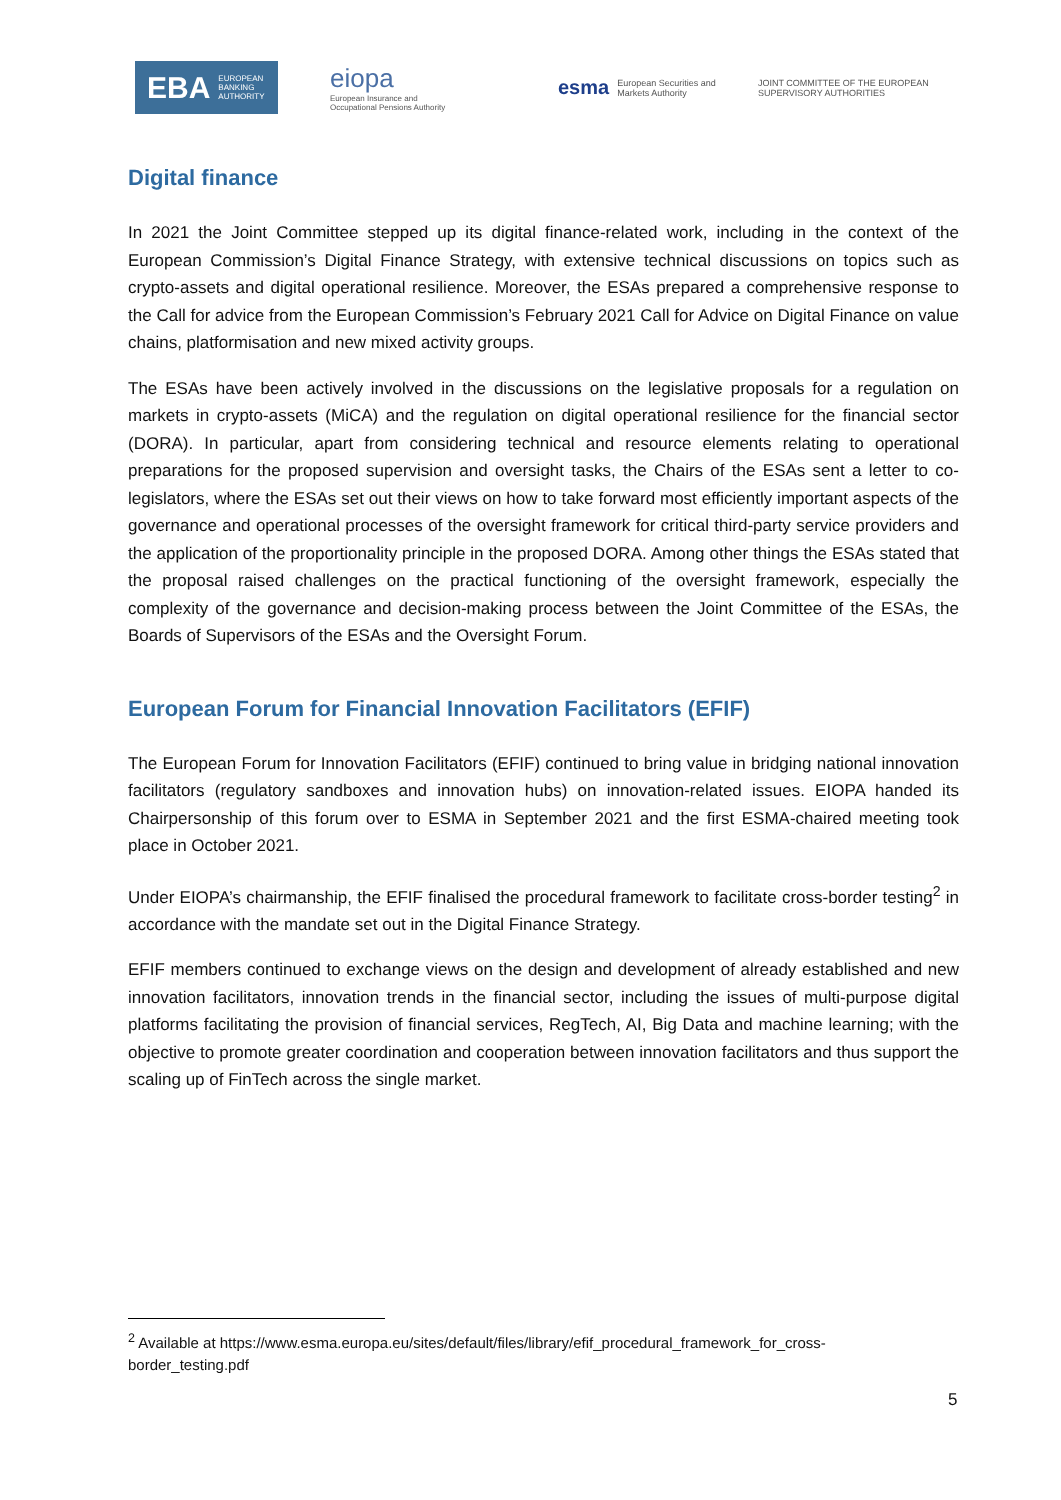EBA EUROPEAN
BANKING
AUTHORITY
eiopa
European Insurance and
Occupational Pensions Authority
esma European Securities and
Markets Authority
JOINT COMMITTEE OF THE EUROPEAN
SUPERVISORY AUTHORITIES
Digital finance
In 2021 the Joint Committee stepped up its digital finance-related work, including in the context of the European Commission’s Digital Finance Strategy, with extensive technical discussions on topics such as crypto-assets and digital operational resilience. Moreover, the ESAs prepared a comprehensive response to the Call for advice from the European Commission’s February 2021 Call for Advice on Digital Finance on value chains, platformisation and new mixed activity groups.
The ESAs have been actively involved in the discussions on the legislative proposals for a regulation on markets in crypto-assets (MiCA) and the regulation on digital operational resilience for the financial sector (DORA). In particular, apart from considering technical and resource elements relating to operational preparations for the proposed supervision and oversight tasks, the Chairs of the ESAs sent a letter to co-legislators, where the ESAs set out their views on how to take forward most efficiently important aspects of the governance and operational processes of the oversight framework for critical third-party service providers and the application of the proportionality principle in the proposed DORA. Among other things the ESAs stated that the proposal raised challenges on the practical functioning of the oversight framework, especially the complexity of the governance and decision-making process between the Joint Committee of the ESAs, the Boards of Supervisors of the ESAs and the Oversight Forum.
European Forum for Financial Innovation Facilitators (EFIF)
The European Forum for Innovation Facilitators (EFIF) continued to bring value in bridging national innovation facilitators (regulatory sandboxes and innovation hubs) on innovation-related issues. EIOPA handed its Chairpersonship of this forum over to ESMA in September 2021 and the first ESMA-chaired meeting took place in October 2021.
Under EIOPA’s chairmanship, the EFIF finalised the procedural framework to facilitate cross-border testing<sup>2</sup> in accordance with the mandate set out in the Digital Finance Strategy.
EFIF members continued to exchange views on the design and development of already established and new innovation facilitators, innovation trends in the financial sector, including the issues of multi-purpose digital platforms facilitating the provision of financial services, RegTech, AI, Big Data and machine learning; with the objective to promote greater coordination and cooperation between innovation facilitators and thus support the scaling up of FinTech across the single market.
<sup>2</sup> Available at https://www.esma.europa.eu/sites/default/files/library/efif_procedural_framework_for_cross-border_testing.pdf
5